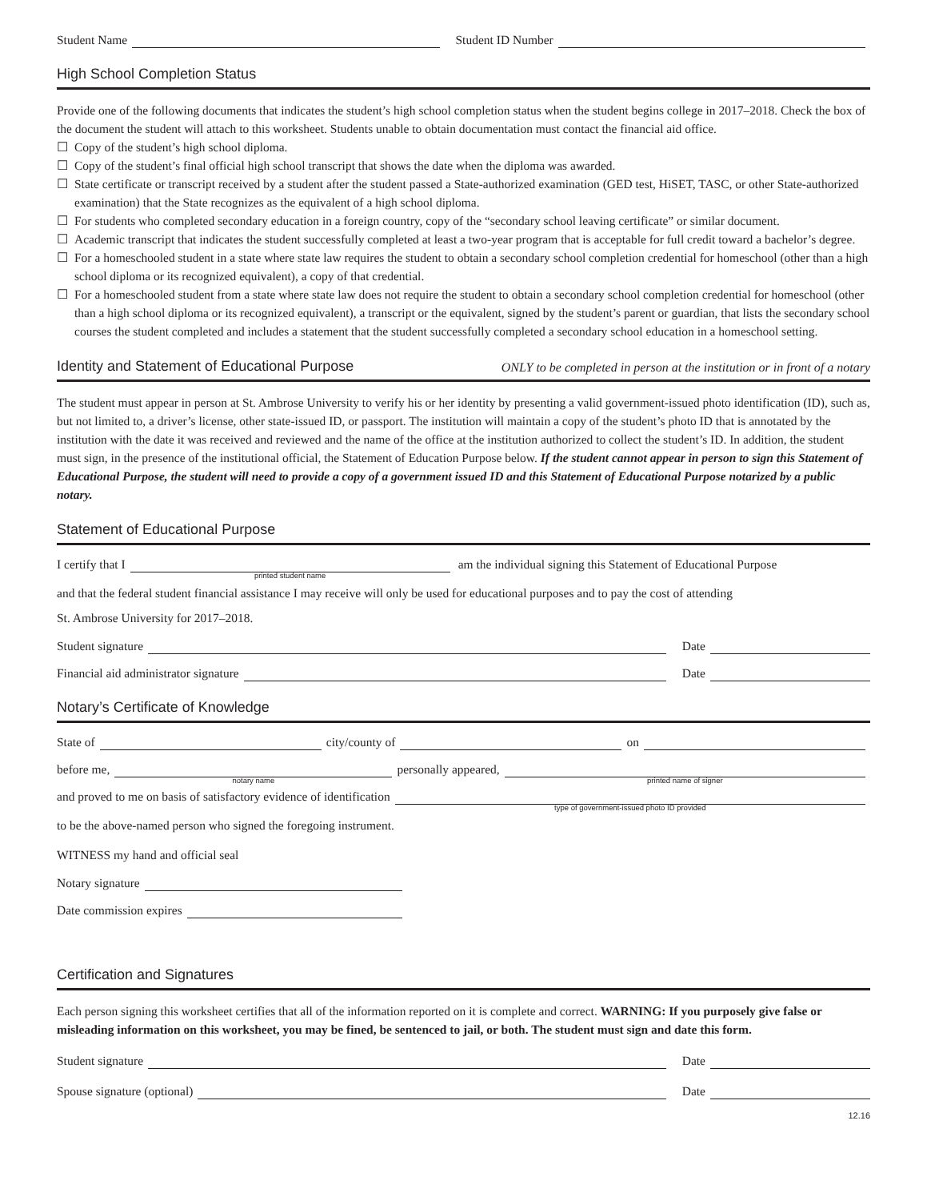Student Name
Student ID Number
High School Completion Status
Provide one of the following documents that indicates the student’s high school completion status when the student begins college in 2017–2018. Check the box of the document the student will attach to this worksheet. Students unable to obtain documentation must contact the financial aid office.
☐ Copy of the student’s high school diploma.
☐ Copy of the student’s final official high school transcript that shows the date when the diploma was awarded.
☐ State certificate or transcript received by a student after the student passed a State-authorized examination (GED test, HiSET, TASC, or other State-authorized examination) that the State recognizes as the equivalent of a high school diploma.
☐ For students who completed secondary education in a foreign country, copy of the “secondary school leaving certificate” or similar document.
☐ Academic transcript that indicates the student successfully completed at least a two-year program that is acceptable for full credit toward a bachelor’s degree.
☐ For a homeschooled student in a state where state law requires the student to obtain a secondary school completion credential for homeschool (other than a high school diploma or its recognized equivalent), a copy of that credential.
☐ For a homeschooled student from a state where state law does not require the student to obtain a secondary school completion credential for homeschool (other than a high school diploma or its recognized equivalent), a transcript or the equivalent, signed by the student’s parent or guardian, that lists the secondary school courses the student completed and includes a statement that the student successfully completed a secondary school education in a homeschool setting.
Identity and Statement of Educational Purpose ONLY to be completed in person at the institution or in front of a notary
The student must appear in person at St. Ambrose University to verify his or her identity by presenting a valid government-issued photo identification (ID), such as, but not limited to, a driver’s license, other state-issued ID, or passport. The institution will maintain a copy of the student’s photo ID that is annotated by the institution with the date it was received and reviewed and the name of the office at the institution authorized to collect the student’s ID. In addition, the student must sign, in the presence of the institutional official, the Statement of Education Purpose below. If the student cannot appear in person to sign this Statement of Educational Purpose, the student will need to provide a copy of a government issued ID and this Statement of Educational Purpose notarized by a public notary.
Statement of Educational Purpose
I certify that I
printed student name
am the individual signing this Statement of Educational Purpose
and that the federal student financial assistance I may receive will only be used for educational purposes and to pay the cost of attending
St. Ambrose University for 2017–2018.
Student signature
Date
Financial aid administrator signature
Date
Notary’s Certificate of Knowledge
State of
city/county of
on
before me,
notary name
personally appeared,
printed name of signer
and proved to me on basis of satisfactory evidence of identification
type of government-issued photo ID provided
to be the above-named person who signed the foregoing instrument.
WITNESS my hand and official seal
Notary signature
Date commission expires
Certification and Signatures
Each person signing this worksheet certifies that all of the information reported on it is complete and correct. WARNING: If you purposely give false or misleading information on this worksheet, you may be fined, be sentenced to jail, or both. The student must sign and date this form.
Student signature
Date
Spouse signature (optional)
Date
12.16